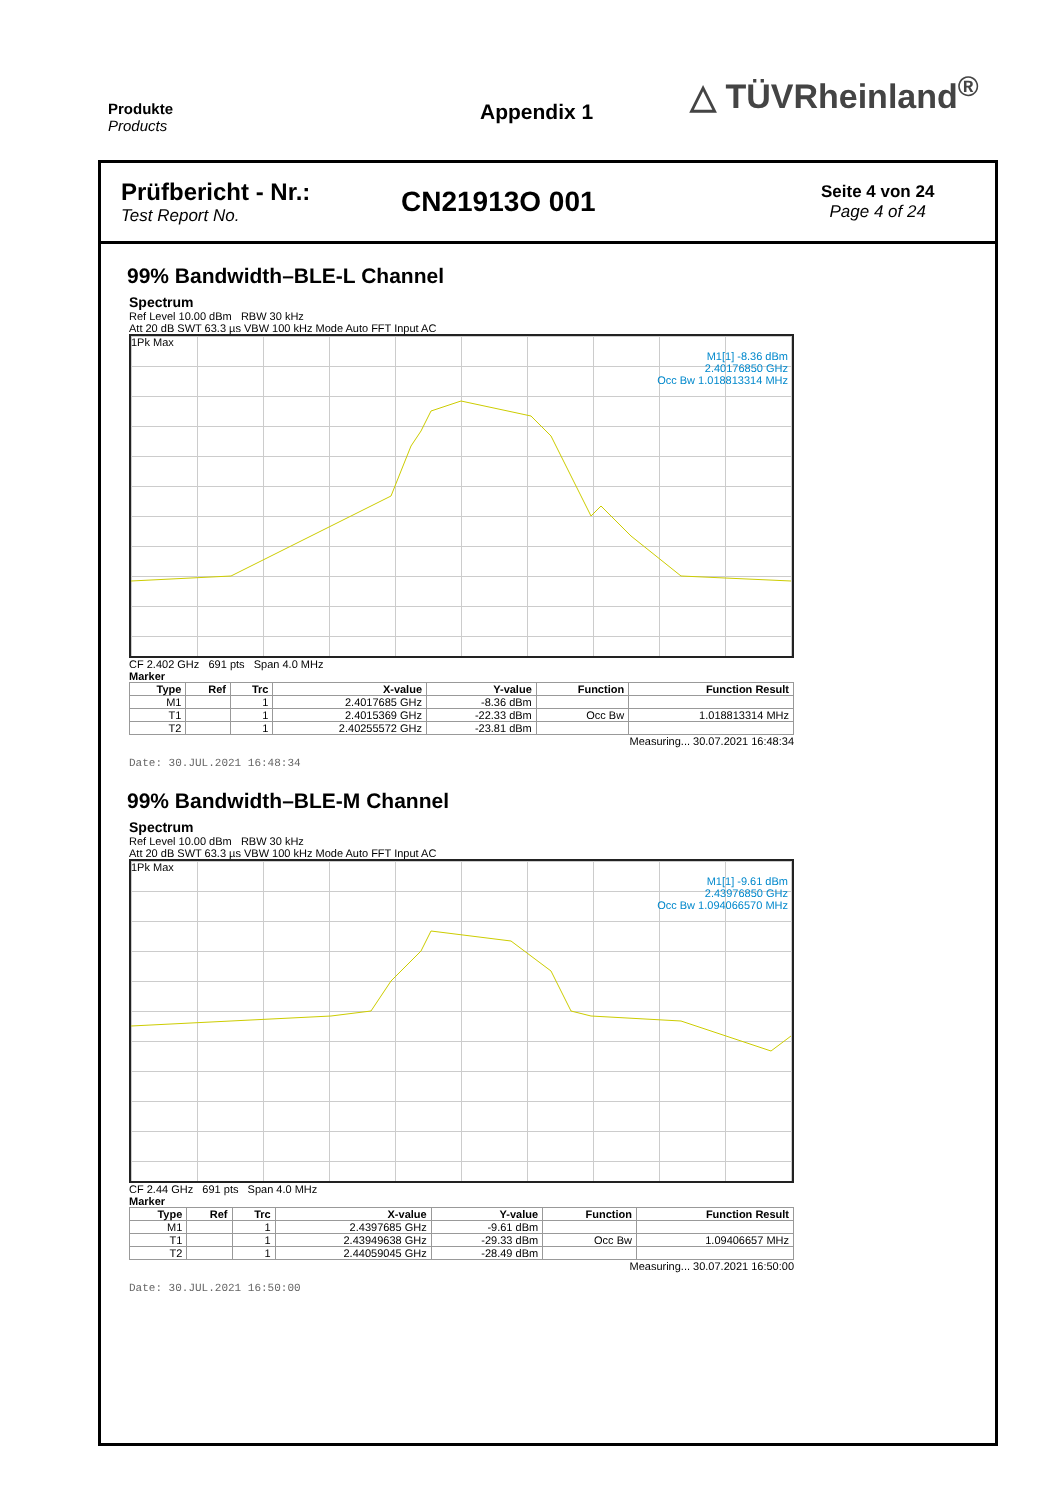Produkte
Products
Appendix 1
△ TÜVRheinland<sup>®</sup>
Prüfbericht - Nr.:
Test Report No.
CN21913O 001
Seite 4 von 24
Page 4 of 24
99% Bandwidth–BLE-L Channel
Spectrum
Ref Level 10.00 dBm RBW 30 kHz
Att 20 dB SWT 63.3 µs VBW 100 kHz Mode Auto FFT Input AC
1Pk Max
M1[1] -8.36 dBm
2.40176850 GHz
Occ Bw 1.018813314 MHz
CF 2.402 GHz 691 pts Span 4.0 MHz
Marker
| Type | Ref | Trc | X-value | Y-value | Function | Function Result |
| --- | --- | --- | --- | --- | --- | --- |
| M1 | | 1 | 2.4017685 GHz | -8.36 dBm | | |
| T1 | | 1 | 2.4015369 GHz | -22.33 dBm | Occ Bw | 1.018813314 MHz |
| T2 | | 1 | 2.40255572 GHz | -23.81 dBm | | |
Measuring... 30.07.2021 16:48:34
Date: 30.JUL.2021 16:48:34
99% Bandwidth–BLE-M Channel
Spectrum
Ref Level 10.00 dBm RBW 30 kHz
Att 20 dB SWT 63.3 µs VBW 100 kHz Mode Auto FFT Input AC
1Pk Max
M1[1] -9.61 dBm
2.43976850 GHz
Occ Bw 1.094066570 MHz
CF 2.44 GHz 691 pts Span 4.0 MHz
Marker
| Type | Ref | Trc | X-value | Y-value | Function | Function Result |
| --- | --- | --- | --- | --- | --- | --- |
| M1 | | 1 | 2.4397685 GHz | -9.61 dBm | | |
| T1 | | 1 | 2.43949638 GHz | -29.33 dBm | Occ Bw | 1.09406657 MHz |
| T2 | | 1 | 2.44059045 GHz | -28.49 dBm | | |
Measuring... 30.07.2021 16:50:00
Date: 30.JUL.2021 16:50:00